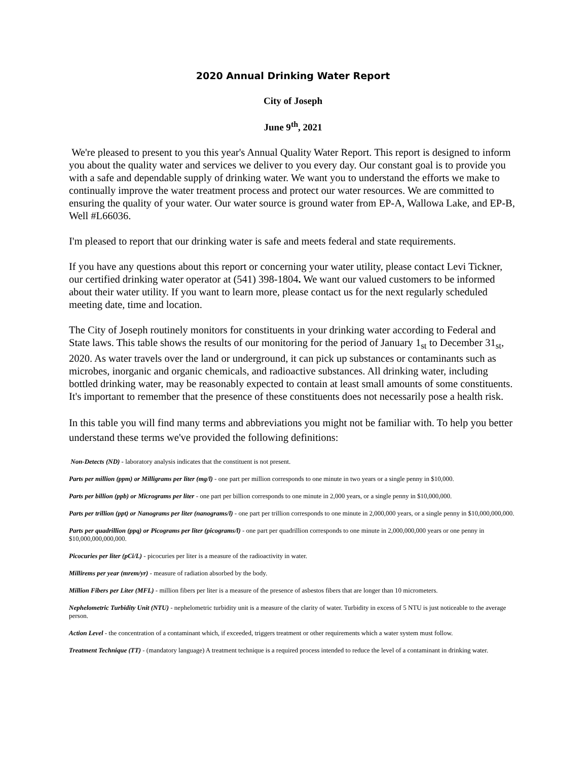2020 Annual Drinking Water Report
City of Joseph
June 9<sup>th</sup>, 2021
We're pleased to present to you this year's Annual Quality Water Report. This report is designed to inform you about the quality water and services we deliver to you every day. Our constant goal is to provide you with a safe and dependable supply of drinking water. We want you to understand the efforts we make to continually improve the water treatment process and protect our water resources. We are committed to ensuring the quality of your water. Our water source is ground water from EP-A, Wallowa Lake, and EP-B, Well #L66036.
I'm pleased to report that our drinking water is safe and meets federal and state requirements.
If you have any questions about this report or concerning your water utility, please contact Levi Tickner, our certified drinking water operator at (541) 398-1804. We want our valued customers to be informed about their water utility. If you want to learn more, please contact us for the next regularly scheduled meeting date, time and location.
The City of Joseph routinely monitors for constituents in your drinking water according to Federal and State laws. This table shows the results of our monitoring for the period of January 1<sub>st</sub> to December 31<sub>st</sub>, 2020. As water travels over the land or underground, it can pick up substances or contaminants such as microbes, inorganic and organic chemicals, and radioactive substances. All drinking water, including bottled drinking water, may be reasonably expected to contain at least small amounts of some constituents. It's important to remember that the presence of these constituents does not necessarily pose a health risk.
In this table you will find many terms and abbreviations you might not be familiar with. To help you better understand these terms we've provided the following definitions:
Non-Detects (ND) - laboratory analysis indicates that the constituent is not present.
Parts per million (ppm) or Milligrams per liter (mg/l) - one part per million corresponds to one minute in two years or a single penny in $10,000.
Parts per billion (ppb) or Micrograms per liter - one part per billion corresponds to one minute in 2,000 years, or a single penny in $10,000,000.
Parts per trillion (ppt) or Nanograms per liter (nanograms/l) - one part per trillion corresponds to one minute in 2,000,000 years, or a single penny in $10,000,000,000.
Parts per quadrillion (ppq) or Picograms per liter (picograms/l) - one part per quadrillion corresponds to one minute in 2,000,000,000 years or one penny in $10,000,000,000,000.
Picocuries per liter (pCi/L) - picocuries per liter is a measure of the radioactivity in water.
Millirems per year (mrem/yr) - measure of radiation absorbed by the body.
Million Fibers per Liter (MFL) - million fibers per liter is a measure of the presence of asbestos fibers that are longer than 10 micrometers.
Nephelometric Turbidity Unit (NTU) - nephelometric turbidity unit is a measure of the clarity of water. Turbidity in excess of 5 NTU is just noticeable to the average person.
Action Level - the concentration of a contaminant which, if exceeded, triggers treatment or other requirements which a water system must follow.
Treatment Technique (TT) - (mandatory language) A treatment technique is a required process intended to reduce the level of a contaminant in drinking water.